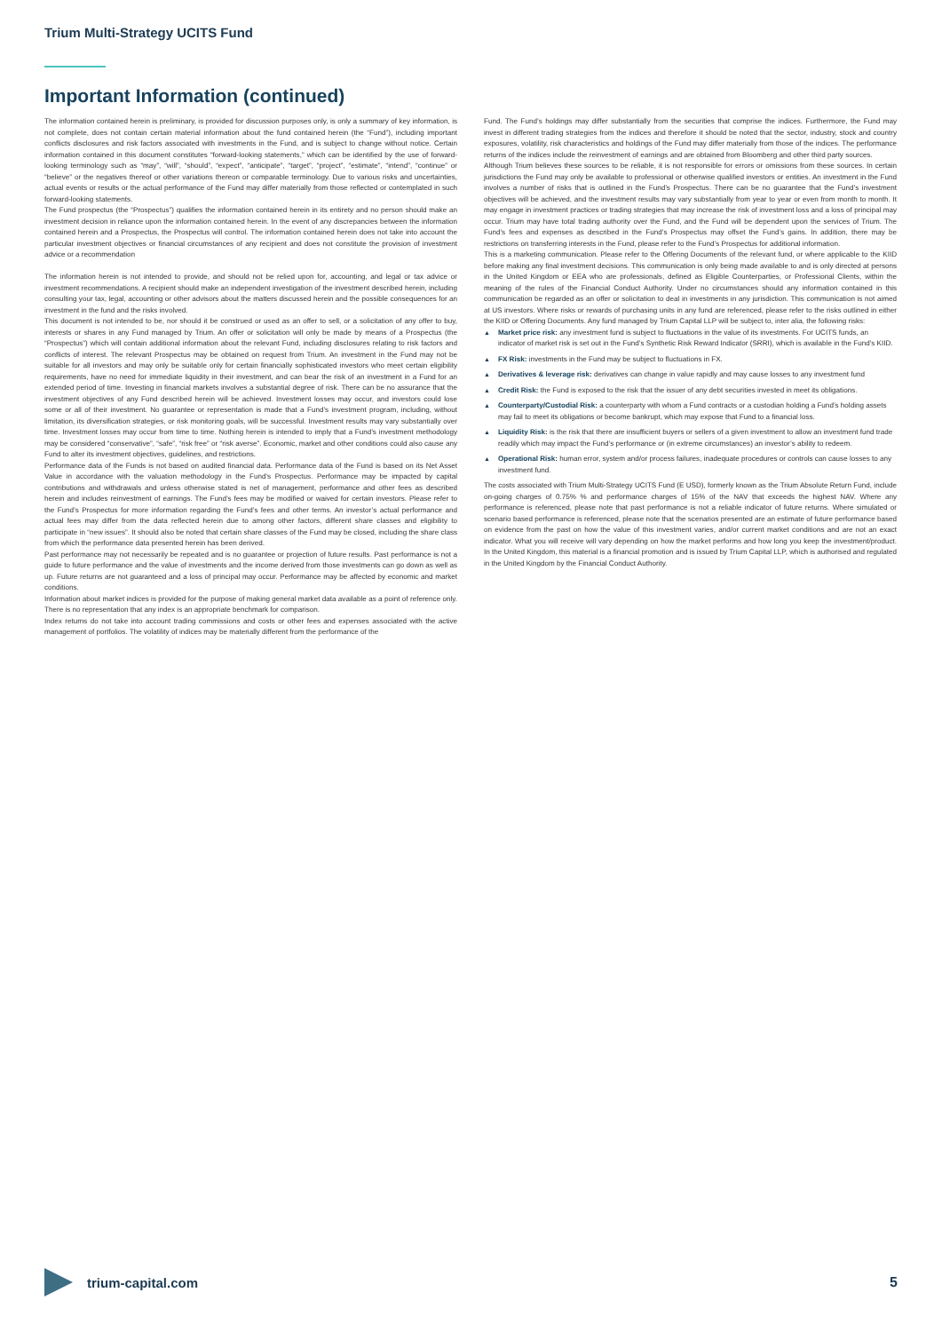Trium Multi-Strategy UCITS Fund
Important Information (continued)
The information contained herein is preliminary, is provided for discussion purposes only, is only a summary of key information, is not complete, does not contain certain material information about the fund contained herein (the “Fund”), including important conflicts disclosures and risk factors associated with investments in the Fund, and is subject to change without notice. Certain information contained in this document constitutes “forward-looking statements,” which can be identified by the use of forward-looking terminology such as “may”, “will”, “should”, “expect”, “anticipate”, “target”, “project”, “estimate”, “intend”, “continue” or “believe” or the negatives thereof or other variations thereon or comparable terminology. Due to various risks and uncertainties, actual events or results or the actual performance of the Fund may differ materially from those reflected or contemplated in such forward-looking statements.
The Fund prospectus (the “Prospectus”) qualifies the information contained herein in its entirety and no person should make an investment decision in reliance upon the information contained herein. In the event of any discrepancies between the information contained herein and a Prospectus, the Prospectus will control. The information contained herein does not take into account the particular investment objectives or financial circumstances of any recipient and does not constitute the provision of investment advice or a recommendation
The information herein is not intended to provide, and should not be relied upon for, accounting, and legal or tax advice or investment recommendations. A recipient should make an independent investigation of the investment described herein, including consulting your tax, legal, accounting or other advisors about the matters discussed herein and the possible consequences for an investment in the fund and the risks involved.
This document is not intended to be, nor should it be construed or used as an offer to sell, or a solicitation of any offer to buy, interests or shares in any Fund managed by Trium. An offer or solicitation will only be made by means of a Prospectus (the “Prospectus”) which will contain additional information about the relevant Fund, including disclosures relating to risk factors and conflicts of interest. The relevant Prospectus may be obtained on request from Trium. An investment in the Fund may not be suitable for all investors and may only be suitable only for certain financially sophisticated investors who meet certain eligibility requirements, have no need for immediate liquidity in their investment, and can bear the risk of an investment in a Fund for an extended period of time. Investing in financial markets involves a substantial degree of risk. There can be no assurance that the investment objectives of any Fund described herein will be achieved. Investment losses may occur, and investors could lose some or all of their investment. No guarantee or representation is made that a Fund’s investment program, including, without limitation, its diversification strategies, or risk monitoring goals, will be successful. Investment results may vary substantially over time. Investment losses may occur from time to time. Nothing herein is intended to imply that a Fund’s investment methodology may be considered “conservative”, “safe”, “risk free” or “risk averse”. Economic, market and other conditions could also cause any Fund to alter its investment objectives, guidelines, and restrictions.
Performance data of the Funds is not based on audited financial data. Performance data of the Fund is based on its Net Asset Value in accordance with the valuation methodology in the Fund’s Prospectus. Performance may be impacted by capital contributions and withdrawals and unless otherwise stated is net of management, performance and other fees as described herein and includes reinvestment of earnings. The Fund’s fees may be modified or waived for certain investors. Please refer to the Fund’s Prospectus for more information regarding the Fund’s fees and other terms. An investor’s actual performance and actual fees may differ from the data reflected herein due to among other factors, different share classes and eligibility to participate in “new issues”. It should also be noted that certain share classes of the Fund may be closed, including the share class from which the performance data presented herein has been derived.
Past performance may not necessarily be repeated and is no guarantee or projection of future results. Past performance is not a guide to future performance and the value of investments and the income derived from those investments can go down as well as up. Future returns are not guaranteed and a loss of principal may occur. Performance may be affected by economic and market conditions.
Information about market indices is provided for the purpose of making general market data available as a point of reference only. There is no representation that any index is an appropriate benchmark for comparison.
Index returns do not take into account trading commissions and costs or other fees and expenses associated with the active management of portfolios. The volatility of indices may be materially different from the performance of the
Fund. The Fund’s holdings may differ substantially from the securities that comprise the indices. Furthermore, the Fund may invest in different trading strategies from the indices and therefore it should be noted that the sector, industry, stock and country exposures, volatility, risk characteristics and holdings of the Fund may differ materially from those of the indices. The performance returns of the indices include the reinvestment of earnings and are obtained from Bloomberg and other third party sources.
Although Trium believes these sources to be reliable, it is not responsible for errors or omissions from these sources. In certain jurisdictions the Fund may only be available to professional or otherwise qualified investors or entities. An investment in the Fund involves a number of risks that is outlined in the Fund’s Prospectus. There can be no guarantee that the Fund’s investment objectives will be achieved, and the investment results may vary substantially from year to year or even from month to month. It may engage in investment practices or trading strategies that may increase the risk of investment loss and a loss of principal may occur. Trium may have total trading authority over the Fund, and the Fund will be dependent upon the services of Trium. The Fund’s fees and expenses as described in the Fund’s Prospectus may offset the Fund’s gains. In addition, there may be restrictions on transferring interests in the Fund, please refer to the Fund’s Prospectus for additional information.
This is a marketing communication. Please refer to the Offering Documents of the relevant fund, or where applicable to the KIID before making any final investment decisions. This communication is only being made available to and is only directed at persons in the United Kingdom or EEA who are professionals, defined as Eligible Counterparties, or Professional Clients, within the meaning of the rules of the Financial Conduct Authority. Under no circumstances should any information contained in this communication be regarded as an offer or solicitation to deal in investments in any jurisdiction. This communication is not aimed at US investors. Where risks or rewards of purchasing units in any fund are referenced, please refer to the risks outlined in either the KIID or Offering Documents. Any fund managed by Trium Capital LLP will be subject to, inter alia, the following risks:
▲ Market price risk: any investment fund is subject to fluctuations in the value of its investments. For UCITS funds, an indicator of market risk is set out in the Fund’s Synthetic Risk Reward Indicator (SRRI), which is available in the Fund’s KIID.
▲ FX Risk: investments in the Fund may be subject to fluctuations in FX.
▲ Derivatives & leverage risk: derivatives can change in value rapidly and may cause losses to any investment fund
▲ Credit Risk: the Fund is exposed to the risk that the issuer of any debt securities invested in meet its obligations.
▲ Counterparty/Custodial Risk: a counterparty with whom a Fund contracts or a custodian holding a Fund’s holding assets may fail to meet its obligations or become bankrupt, which may expose that Fund to a financial loss.
▲ Liquidity Risk: is the risk that there are insufficient buyers or sellers of a given investment to allow an investment fund trade readily which may impact the Fund’s performance or (in extreme circumstances) an investor’s ability to redeem.
▲ Operational Risk: human error, system and/or process failures, inadequate procedures or controls can cause losses to any investment fund.
The costs associated with Trium Multi-Strategy UCITS Fund (E USD), formerly known as the Trium Absolute Return Fund, include on-going charges of 0.75% % and performance charges of 15% of the NAV that exceeds the highest NAV. Where any performance is referenced, please note that past performance is not a reliable indicator of future returns. Where simulated or scenario based performance is referenced, please note that the scenarios presented are an estimate of future performance based on evidence from the past on how the value of this investment varies, and/or current market conditions and are not an exact indicator. What you will receive will vary depending on how the market performs and how long you keep the investment/product. In the United Kingdom, this material is a financial promotion and is issued by Trium Capital LLP, which is authorised and regulated in the United Kingdom by the Financial Conduct Authority.
trium-capital.com 5